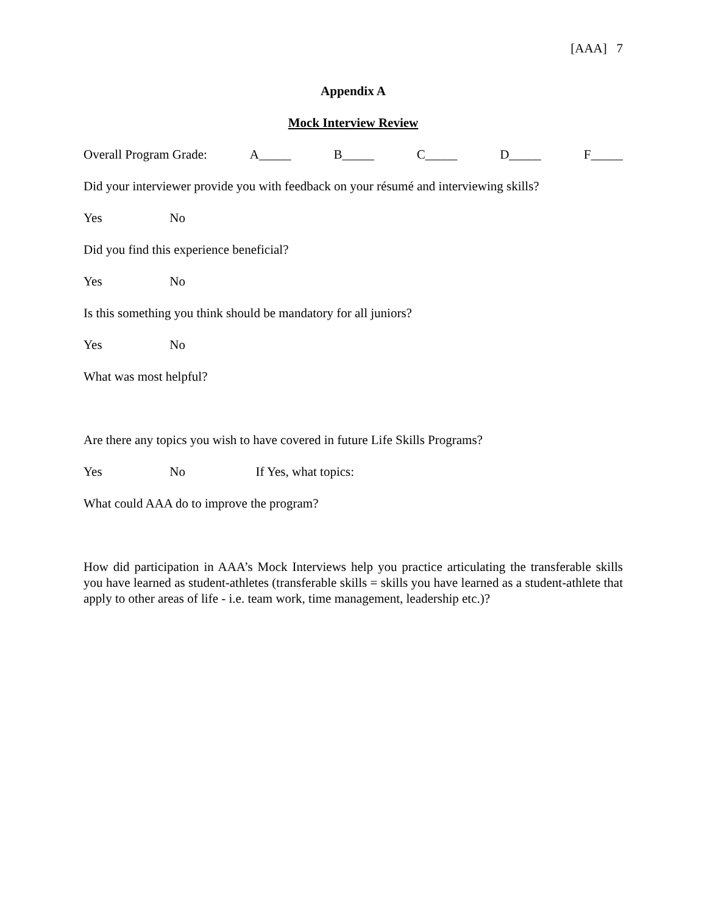[AAA] 7
Appendix A
Mock Interview Review
Overall Program Grade: A_____ B_____ C_____ D_____ F_____
Did your interviewer provide you with feedback on your résumé and interviewing skills?
Yes No
Did you find this experience beneficial?
Yes No
Is this something you think should be mandatory for all juniors?
Yes No
What was most helpful?
Are there any topics you wish to have covered in future Life Skills Programs?
Yes No If Yes, what topics:
What could AAA do to improve the program?
How did participation in AAA’s Mock Interviews help you practice articulating the transferable skills you have learned as student-athletes (transferable skills = skills you have learned as a student-athlete that apply to other areas of life - i.e. team work, time management, leadership etc.)?